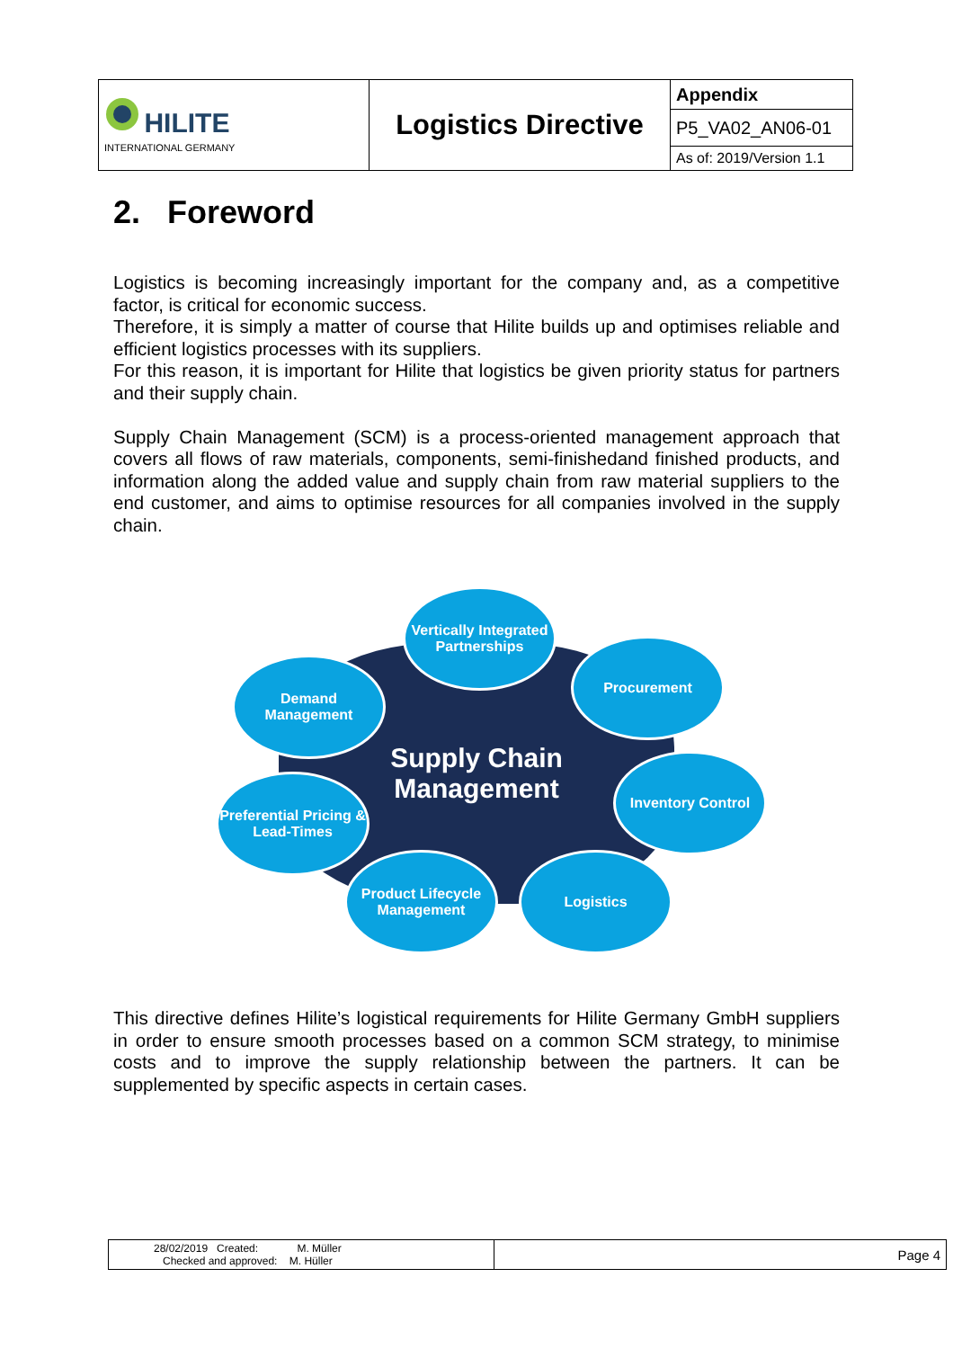| HILITE INTERNATIONAL GERMANY | Logistics Directive | Appendix |
| | | P5_VA02_AN06-01 |
| | | As of: 2019/Version 1.1 |
2. Foreword
Logistics is becoming increasingly important for the company and, as a competitive factor, is critical for economic success.
Therefore, it is simply a matter of course that Hilite builds up and optimises reliable and efficient logistics processes with its suppliers.
For this reason, it is important for Hilite that logistics be given priority status for partners and their supply chain.
Supply Chain Management (SCM) is a process-oriented management approach that covers all flows of raw materials, components, semi-finishedand finished products, and information along the added value and supply chain from raw material suppliers to the end customer, and aims to optimise resources for all companies involved in the supply chain.
Supply Chain
Management
Vertically Integrated Partnerships
Procurement
Demand Management
Inventory Control
Preferential Pricing & Lead-Times
Product Lifecycle Management
Logistics
This directive defines Hilite’s logistical requirements for Hilite Germany GmbH suppliers in order to ensure smooth processes based on a common SCM strategy, to minimise costs and to improve the supply relationship between the partners. It can be supplemented by specific aspects in certain cases.
| 28/02/2019 Created: M. Müller Checked and approved: M. Hüller | Page 4 |